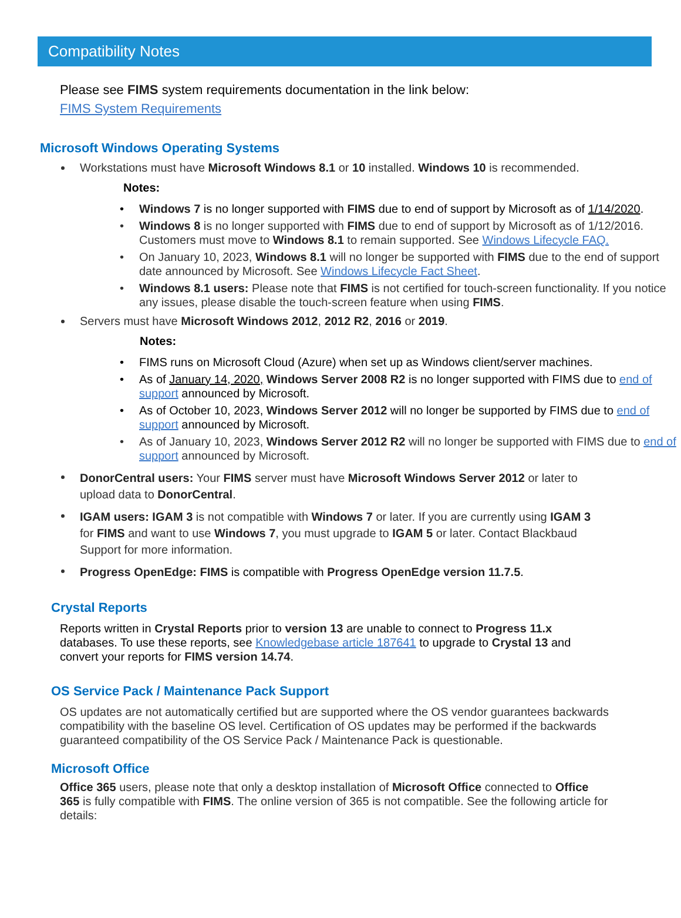Compatibility Notes
Please see FIMS system requirements documentation in the link below:
FIMS System Requirements
Microsoft Windows Operating Systems
Workstations must have Microsoft Windows 8.1 or 10 installed. Windows 10 is recommended.
Notes:
Windows 7 is no longer supported with FIMS due to end of support by Microsoft as of 1/14/2020.
Windows 8 is no longer supported with FIMS due to end of support by Microsoft as of 1/12/2016. Customers must move to Windows 8.1 to remain supported. See Windows Lifecycle FAQ.
On January 10, 2023, Windows 8.1 will no longer be supported with FIMS due to the end of support date announced by Microsoft. See Windows Lifecycle Fact Sheet.
Windows 8.1 users: Please note that FIMS is not certified for touch-screen functionality. If you notice any issues, please disable the touch-screen feature when using FIMS.
Servers must have Microsoft Windows 2012, 2012 R2, 2016 or 2019.
Notes:
FIMS runs on Microsoft Cloud (Azure) when set up as Windows client/server machines.
As of January 14, 2020, Windows Server 2008 R2 is no longer supported with FIMS due to end of support announced by Microsoft.
As of October 10, 2023, Windows Server 2012 will no longer be supported by FIMS due to end of support announced by Microsoft.
As of January 10, 2023, Windows Server 2012 R2 will no longer be supported with FIMS due to end of support announced by Microsoft.
DonorCentral users: Your FIMS server must have Microsoft Windows Server 2012 or later to upload data to DonorCentral.
IGAM users: IGAM 3 is not compatible with Windows 7 or later. If you are currently using IGAM 3 for FIMS and want to use Windows 7, you must upgrade to IGAM 5 or later. Contact Blackbaud Support for more information.
Progress OpenEdge: FIMS is compatible with Progress OpenEdge version 11.7.5.
Crystal Reports
Reports written in Crystal Reports prior to version 13 are unable to connect to Progress 11.x databases. To use these reports, see Knowledgebase article 187641 to upgrade to Crystal 13 and convert your reports for FIMS version 14.74.
OS Service Pack / Maintenance Pack Support
OS updates are not automatically certified but are supported where the OS vendor guarantees backwards compatibility with the baseline OS level. Certification of OS updates may be performed if the backwards guaranteed compatibility of the OS Service Pack / Maintenance Pack is questionable.
Microsoft Office
Office 365 users, please note that only a desktop installation of Microsoft Office connected to Office 365 is fully compatible with FIMS. The online version of 365 is not compatible. See the following article for details: